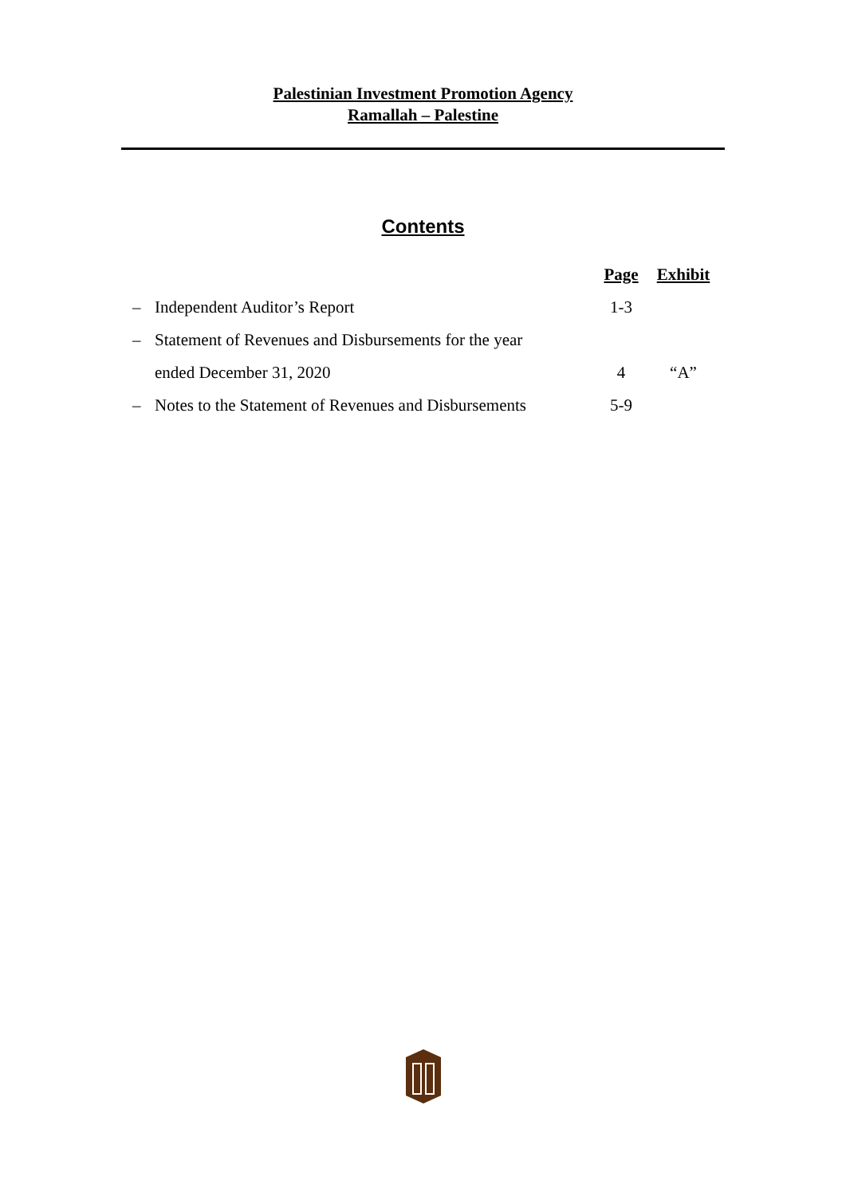Palestinian Investment Promotion Agency
Ramallah – Palestine
Contents
| | | Page | Exhibit |
| – | Independent Auditor’s Report | 1-3 | |
| – | Statement of Revenues and Disbursements for the year | | |
| | ended December 31, 2020 | 4 | “A” |
| – | Notes to the Statement of Revenues and Disbursements | 5-9 | |